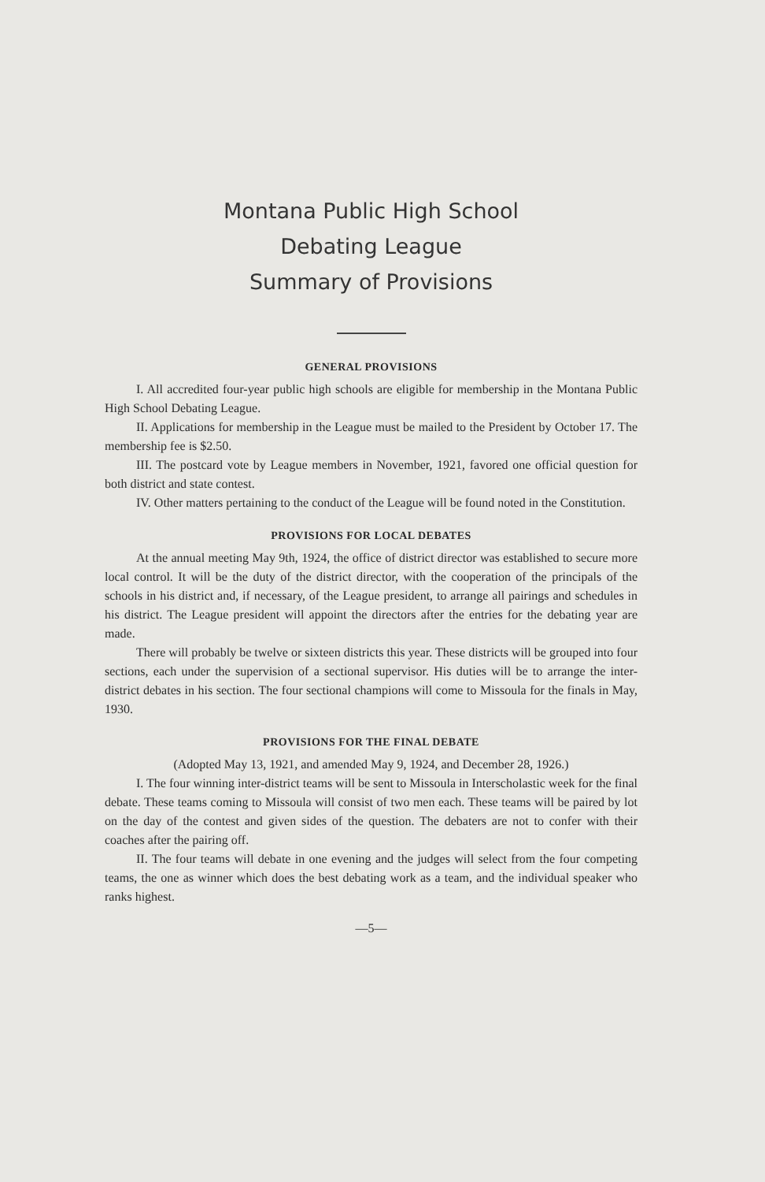Montana Public High School
Debating League
Summary of Provisions
GENERAL PROVISIONS
I. All accredited four-year public high schools are eligible for membership in the Montana Public High School Debating League.
II. Applications for membership in the League must be mailed to the President by October 17. The membership fee is $2.50.
III. The postcard vote by League members in November, 1921, favored one official question for both district and state contest.
IV. Other matters pertaining to the conduct of the League will be found noted in the Constitution.
PROVISIONS FOR LOCAL DEBATES
At the annual meeting May 9th, 1924, the office of district director was established to secure more local control. It will be the duty of the district director, with the cooperation of the principals of the schools in his district and, if necessary, of the League president, to arrange all pairings and schedules in his district. The League president will appoint the directors after the entries for the debating year are made.
There will probably be twelve or sixteen districts this year. These districts will be grouped into four sections, each under the supervision of a sectional supervisor. His duties will be to arrange the inter-district debates in his section. The four sectional champions will come to Missoula for the finals in May, 1930.
PROVISIONS FOR THE FINAL DEBATE
(Adopted May 13, 1921, and amended May 9, 1924, and December 28, 1926.)
I. The four winning inter-district teams will be sent to Missoula in Interscholastic week for the final debate. These teams coming to Missoula will consist of two men each. These teams will be paired by lot on the day of the contest and given sides of the question. The debaters are not to confer with their coaches after the pairing off.
II. The four teams will debate in one evening and the judges will select from the four competing teams, the one as winner which does the best debating work as a team, and the individual speaker who ranks highest.
—5—